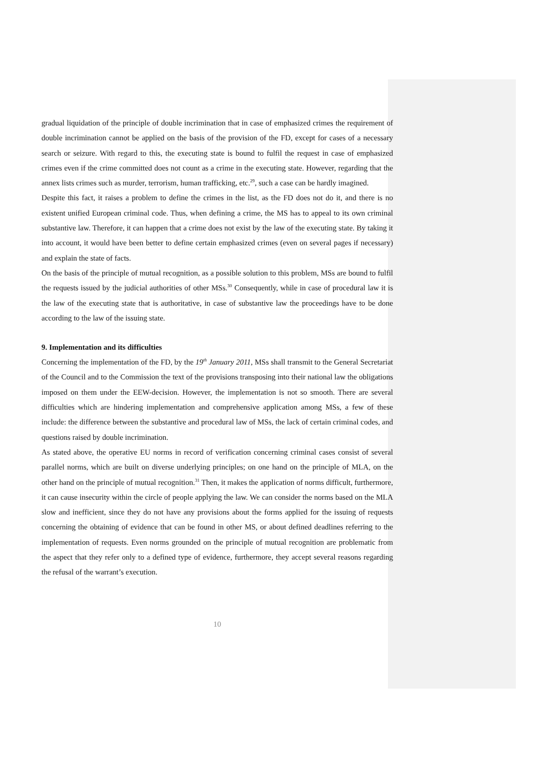gradual liquidation of the principle of double incrimination that in case of emphasized crimes the requirement of double incrimination cannot be applied on the basis of the provision of the FD, except for cases of a necessary search or seizure. With regard to this, the executing state is bound to fulfil the request in case of emphasized crimes even if the crime committed does not count as a crime in the executing state. However, regarding that the annex lists crimes such as murder, terrorism, human trafficking, etc.<sup>29</sup>, such a case can be hardly imagined.
Despite this fact, it raises a problem to define the crimes in the list, as the FD does not do it, and there is no existent unified European criminal code. Thus, when defining a crime, the MS has to appeal to its own criminal substantive law. Therefore, it can happen that a crime does not exist by the law of the executing state. By taking it into account, it would have been better to define certain emphasized crimes (even on several pages if necessary) and explain the state of facts.
On the basis of the principle of mutual recognition, as a possible solution to this problem, MSs are bound to fulfil the requests issued by the judicial authorities of other MSs.<sup>30</sup> Consequently, while in case of procedural law it is the law of the executing state that is authoritative, in case of substantive law the proceedings have to be done according to the law of the issuing state.
9. Implementation and its difficulties
Concerning the implementation of the FD, by the 19<sup>th</sup> January 2011, MSs shall transmit to the General Secretariat of the Council and to the Commission the text of the provisions transposing into their national law the obligations imposed on them under the EEW-decision. However, the implementation is not so smooth. There are several difficulties which are hindering implementation and comprehensive application among MSs, a few of these include: the difference between the substantive and procedural law of MSs, the lack of certain criminal codes, and questions raised by double incrimination.
As stated above, the operative EU norms in record of verification concerning criminal cases consist of several parallel norms, which are built on diverse underlying principles; on one hand on the principle of MLA, on the other hand on the principle of mutual recognition.<sup>31</sup> Then, it makes the application of norms difficult, furthermore, it can cause insecurity within the circle of people applying the law. We can consider the norms based on the MLA slow and inefficient, since they do not have any provisions about the forms applied for the issuing of requests concerning the obtaining of evidence that can be found in other MS, or about defined deadlines referring to the implementation of requests. Even norms grounded on the principle of mutual recognition are problematic from the aspect that they refer only to a defined type of evidence, furthermore, they accept several reasons regarding the refusal of the warrant’s execution.
10